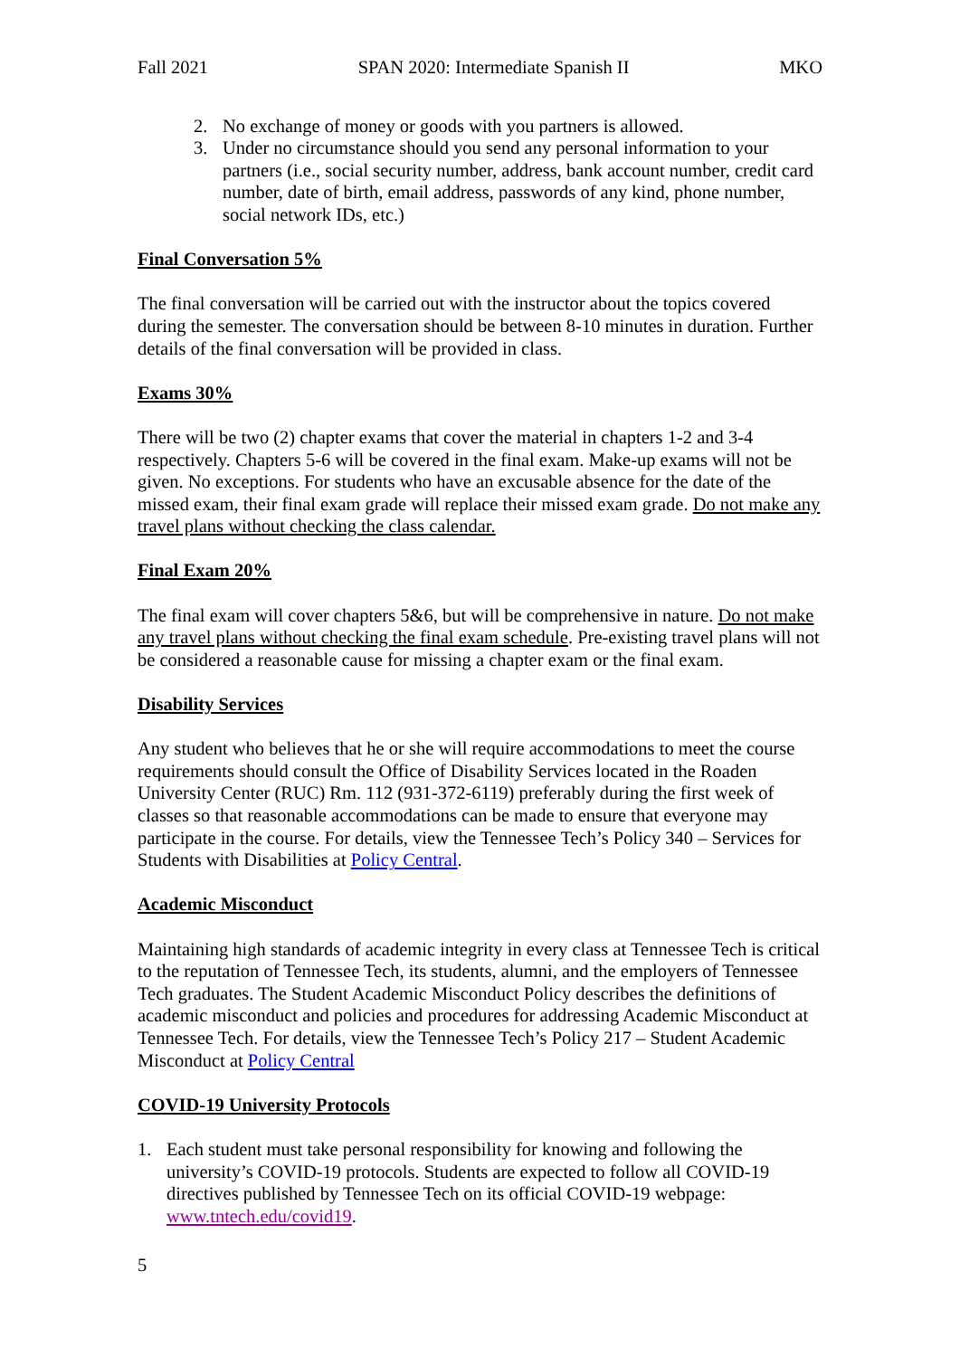Fall 2021 SPAN 2020: Intermediate Spanish II MKO
2. No exchange of money or goods with you partners is allowed.
3. Under no circumstance should you send any personal information to your partners (i.e., social security number, address, bank account number, credit card number, date of birth, email address, passwords of any kind, phone number, social network IDs, etc.)
Final Conversation 5%
The final conversation will be carried out with the instructor about the topics covered during the semester. The conversation should be between 8-10 minutes in duration. Further details of the final conversation will be provided in class.
Exams 30%
There will be two (2) chapter exams that cover the material in chapters 1-2 and 3-4 respectively. Chapters 5-6 will be covered in the final exam. Make-up exams will not be given. No exceptions. For students who have an excusable absence for the date of the missed exam, their final exam grade will replace their missed exam grade. Do not make any travel plans without checking the class calendar.
Final Exam 20%
The final exam will cover chapters 5&6, but will be comprehensive in nature. Do not make any travel plans without checking the final exam schedule. Pre-existing travel plans will not be considered a reasonable cause for missing a chapter exam or the final exam.
Disability Services
Any student who believes that he or she will require accommodations to meet the course requirements should consult the Office of Disability Services located in the Roaden University Center (RUC) Rm. 112 (931-372-6119) preferably during the first week of classes so that reasonable accommodations can be made to ensure that everyone may participate in the course. For details, view the Tennessee Tech’s Policy 340 – Services for Students with Disabilities at Policy Central.
Academic Misconduct
Maintaining high standards of academic integrity in every class at Tennessee Tech is critical to the reputation of Tennessee Tech, its students, alumni, and the employers of Tennessee Tech graduates. The Student Academic Misconduct Policy describes the definitions of academic misconduct and policies and procedures for addressing Academic Misconduct at Tennessee Tech. For details, view the Tennessee Tech’s Policy 217 – Student Academic Misconduct at Policy Central
COVID-19 University Protocols
1. Each student must take personal responsibility for knowing and following the university’s COVID-19 protocols. Students are expected to follow all COVID-19 directives published by Tennessee Tech on its official COVID-19 webpage: www.tntech.edu/covid19.
5